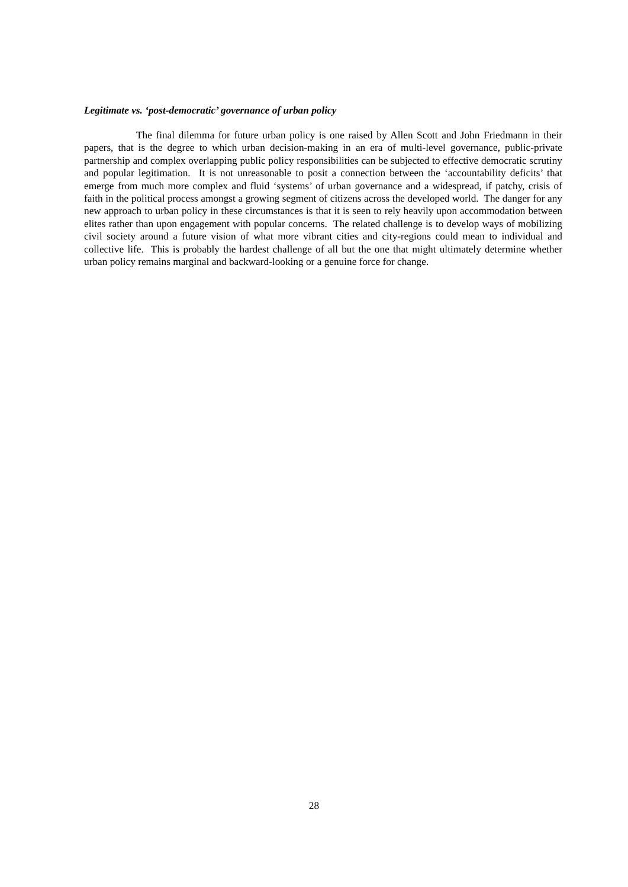Legitimate vs. ‘post-democratic’ governance of urban policy
The final dilemma for future urban policy is one raised by Allen Scott and John Friedmann in their papers, that is the degree to which urban decision-making in an era of multi-level governance, public-private partnership and complex overlapping public policy responsibilities can be subjected to effective democratic scrutiny and popular legitimation. It is not unreasonable to posit a connection between the ‘accountability deficits’ that emerge from much more complex and fluid ‘systems’ of urban governance and a widespread, if patchy, crisis of faith in the political process amongst a growing segment of citizens across the developed world. The danger for any new approach to urban policy in these circumstances is that it is seen to rely heavily upon accommodation between elites rather than upon engagement with popular concerns. The related challenge is to develop ways of mobilizing civil society around a future vision of what more vibrant cities and city-regions could mean to individual and collective life. This is probably the hardest challenge of all but the one that might ultimately determine whether urban policy remains marginal and backward-looking or a genuine force for change.
28